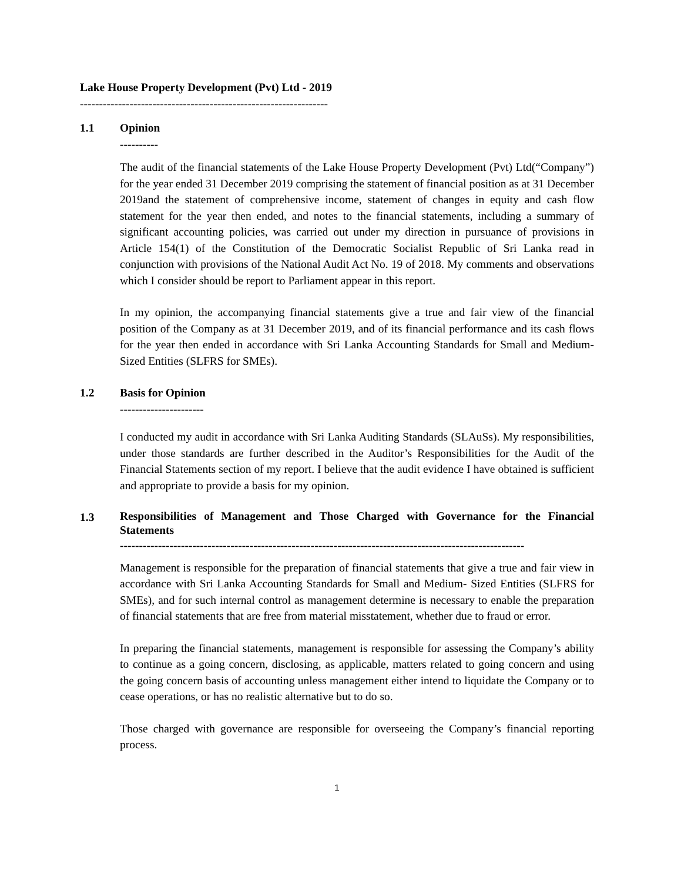Lake House Property Development (Pvt) Ltd - 2019
-----------------------------------------------------------------
1.1 Opinion
----------
The audit of the financial statements of the Lake House Property Development (Pvt) Ltd(“Company”) for the year ended 31 December 2019 comprising the statement of financial position as at 31 December 2019and the statement of comprehensive income, statement of changes in equity and cash flow statement for the year then ended, and notes to the financial statements, including a summary of significant accounting policies, was carried out under my direction in pursuance of provisions in Article 154(1) of the Constitution of the Democratic Socialist Republic of Sri Lanka read in conjunction with provisions of the National Audit Act No. 19 of 2018. My comments and observations which I consider should be report to Parliament appear in this report.
In my opinion, the accompanying financial statements give a true and fair view of the financial position of the Company as at 31 December 2019, and of its financial performance and its cash flows for the year then ended in accordance with Sri Lanka Accounting Standards for Small and Medium- Sized Entities (SLFRS for SMEs).
1.2 Basis for Opinion
----------------------
I conducted my audit in accordance with Sri Lanka Auditing Standards (SLAuSs). My responsibilities, under those standards are further described in the Auditor’s Responsibilities for the Audit of the Financial Statements section of my report. I believe that the audit evidence I have obtained is sufficient and appropriate to provide a basis for my opinion.
1.3 Responsibilities of Management and Those Charged with Governance for the Financial Statements
----------------------------------------------------------------------------------------------------------
Management is responsible for the preparation of financial statements that give a true and fair view in accordance with Sri Lanka Accounting Standards for Small and Medium- Sized Entities (SLFRS for SMEs), and for such internal control as management determine is necessary to enable the preparation of financial statements that are free from material misstatement, whether due to fraud or error.
In preparing the financial statements, management is responsible for assessing the Company’s ability to continue as a going concern, disclosing, as applicable, matters related to going concern and using the going concern basis of accounting unless management either intend to liquidate the Company or to cease operations, or has no realistic alternative but to do so.
Those charged with governance are responsible for overseeing the Company’s financial reporting process.
1